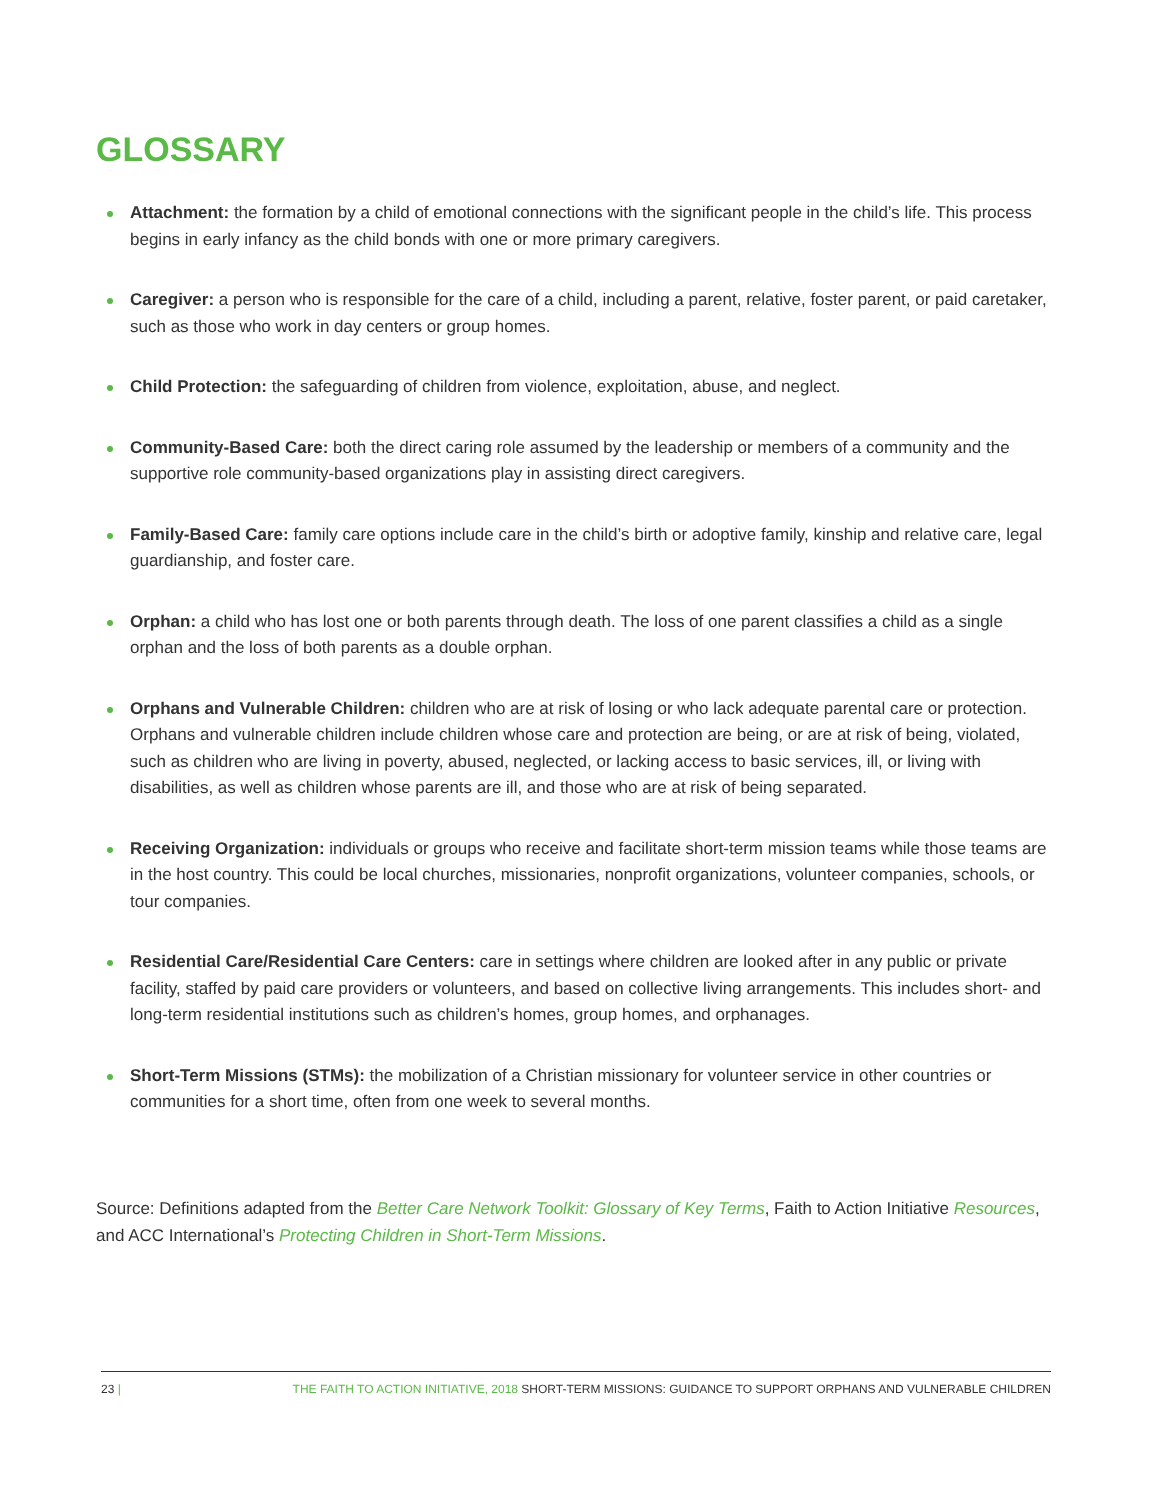GLOSSARY
Attachment: the formation by a child of emotional connections with the significant people in the child’s life. This process begins in early infancy as the child bonds with one or more primary caregivers.
Caregiver: a person who is responsible for the care of a child, including a parent, relative, foster parent, or paid caretaker, such as those who work in day centers or group homes.
Child Protection: the safeguarding of children from violence, exploitation, abuse, and neglect.
Community-Based Care: both the direct caring role assumed by the leadership or members of a community and the supportive role community-based organizations play in assisting direct caregivers.
Family-Based Care: family care options include care in the child’s birth or adoptive family, kinship and relative care, legal guardianship, and foster care.
Orphan: a child who has lost one or both parents through death. The loss of one parent classifies a child as a single orphan and the loss of both parents as a double orphan.
Orphans and Vulnerable Children: children who are at risk of losing or who lack adequate parental care or protection. Orphans and vulnerable children include children whose care and protection are being, or are at risk of being, violated, such as children who are living in poverty, abused, neglected, or lacking access to basic services, ill, or living with disabilities, as well as children whose parents are ill, and those who are at risk of being separated.
Receiving Organization: individuals or groups who receive and facilitate short-term mission teams while those teams are in the host country. This could be local churches, missionaries, nonprofit organizations, volunteer companies, schools, or tour companies.
Residential Care/Residential Care Centers: care in settings where children are looked after in any public or private facility, staffed by paid care providers or volunteers, and based on collective living arrangements. This includes short- and long-term residential institutions such as children’s homes, group homes, and orphanages.
Short-Term Missions (STMs): the mobilization of a Christian missionary for volunteer service in other countries or communities for a short time, often from one week to several months.
Source: Definitions adapted from the Better Care Network Toolkit: Glossary of Key Terms, Faith to Action Initiative Resources, and ACC International’s Protecting Children in Short-Term Missions.
23 | THE FAITH TO ACTION INITIATIVE, 2018 SHORT-TERM MISSIONS: GUIDANCE TO SUPPORT ORPHANS AND VULNERABLE CHILDREN